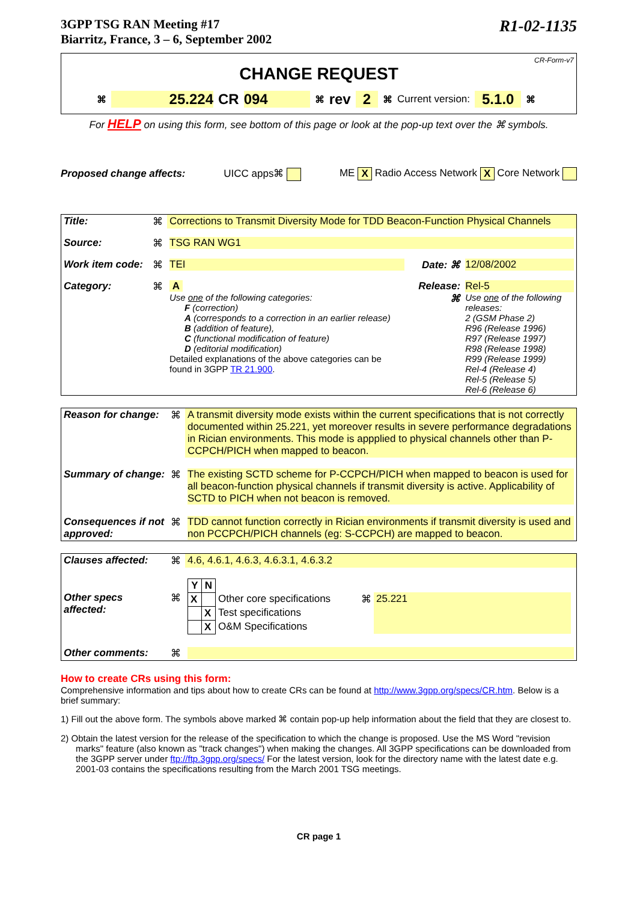3GPP TSG RAN Meeting #17
Biarritz, France, 3 – 6, September 2002
R1-02-1135
CR-Form-v7
CHANGE REQUEST
⌘ 25.224 CR 094 ⌘ rev 2 ⌘ Current version: 5.1.0 ⌘
For HELP on using this form, see bottom of this page or look at the pop-up text over the ⌘ symbols.
Proposed change affects: UICC apps⌘ ME X Radio Access Network X Core Network
| Title: | ⌘ | Corrections to Transmit Diversity Mode for TDD Beacon-Function Physical Channels | | |
| Source: | ⌘ | TSG RAN WG1 | | |
| Work item code: | ⌘ | TEI | Date: ⌘ | 12/08/2002 |
| Category: | ⌘ | A Use one of the following categories: F (correction) A (corresponds to a correction in an earlier release) B (addition of feature), C (functional modification of feature) D (editorial modification) Detailed explanations of the above categories can be found in 3GPP TR 21.900 . | Release: ⌘ | Rel-5 Use one of the following releases: 2 (GSM Phase 2) R96 (Release 1996) R97 (Release 1997) R98 (Release 1998) R99 (Release 1999) Rel-4 (Release 4) Rel-5 (Release 5) Rel-6 (Release 6) |
| Reason for change: | ⌘ | A transmit diversity mode exists within the current specifications that is not correctly documented within 25.221, yet moreover results in severe performance degradations in Rician environments. This mode is appplied to physical channels other than P-CCPCH/PICH when mapped to beacon. |
| Summary of change: | ⌘ | The existing SCTD scheme for P-CCPCH/PICH when mapped to beacon is used for all beacon-function physical channels if transmit diversity is active. Applicability of SCTD to PICH when not beacon is removed. |
| Consequences if not approved: | ⌘ | TDD cannot function correctly in Rician environments if transmit diversity is used and non PCCPCH/PICH channels (eg: S-CCPCH) are mapped to beacon. |
| Clauses affected: | ⌘ | 4.6, 4.6.1, 4.6.3, 4.6.3.1, 4.6.3.2 |
| Other specs affected: | ⌘ | / Y / N / / / / / X / / Other core specifications / ⌘ / 25.221 / / / X / Test specifications / / / / / X / O&M Specifications / / / |
| Other comments: | ⌘ | |
How to create CRs using this form:
Comprehensive information and tips about how to create CRs can be found at http://www.3gpp.org/specs/CR.htm. Below is a brief summary:
1) Fill out the above form. The symbols above marked ⌘ contain pop-up help information about the field that they are closest to.
2) Obtain the latest version for the release of the specification to which the change is proposed. Use the MS Word "revision marks" feature (also known as "track changes") when making the changes. All 3GPP specifications can be downloaded from the 3GPP server under ftp://ftp.3gpp.org/specs/ For the latest version, look for the directory name with the latest date e.g. 2001-03 contains the specifications resulting from the March 2001 TSG meetings.
CR page 1